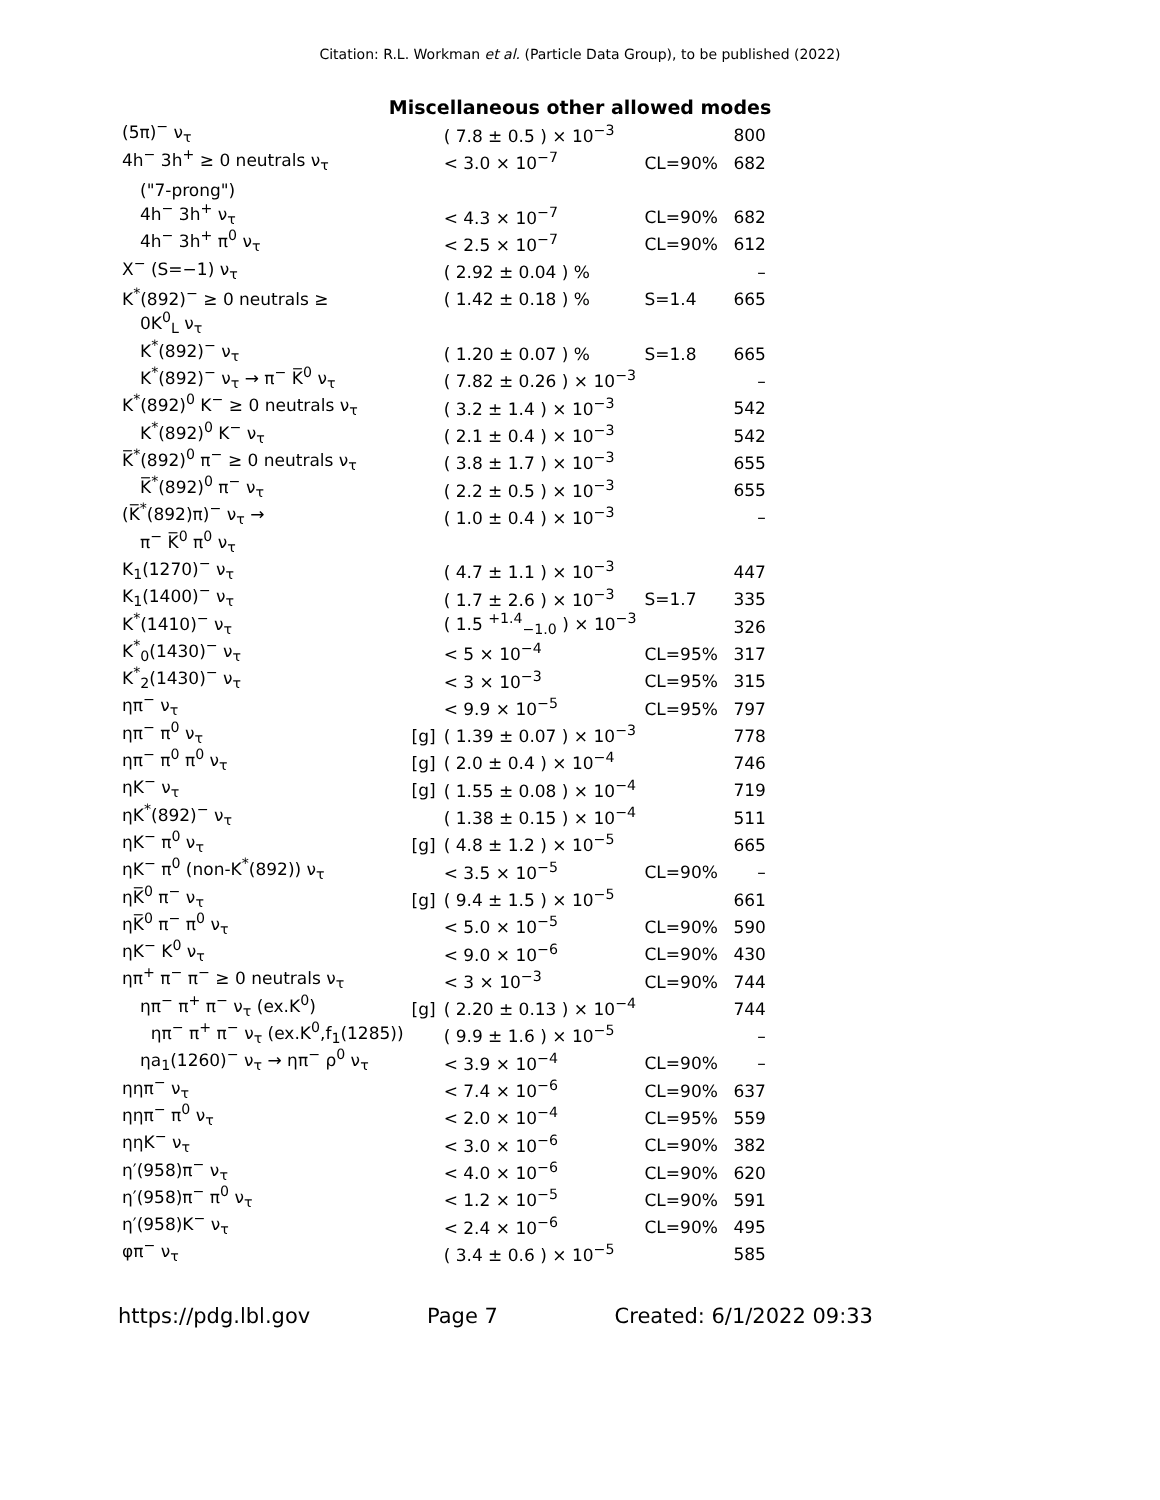Citation: R.L. Workman et al. (Particle Data Group), to be published (2022)
Miscellaneous other allowed modes
| (5π)<sup>−</sup> ν<sub>τ</sub> | | ( 7.8 ± 0.5 ) × 10<sup>−3</sup> | | 800 |
| 4h<sup>−</sup> 3h<sup>+</sup> ≥ 0 neutrals ν<sub>τ</sub> | | < 3.0 × 10<sup>−7</sup> | CL=90% | 682 |
| ("7-prong") | | | | |
| 4h<sup>−</sup> 3h<sup>+</sup> ν<sub>τ</sub> | | < 4.3 × 10<sup>−7</sup> | CL=90% | 682 |
| 4h<sup>−</sup> 3h<sup>+</sup> π<sup>0</sup> ν<sub>τ</sub> | | < 2.5 × 10<sup>−7</sup> | CL=90% | 612 |
| X<sup>−</sup> (S=−1) ν<sub>τ</sub> | | ( 2.92 ± 0.04 ) % | | – |
| K<sup>*</sup>(892)<sup>−</sup> ≥ 0 neutrals ≥ | | ( 1.42 ± 0.18 ) % | S=1.4 | 665 |
| 0K<sup>0</sup><sub>L</sub> ν<sub>τ</sub> | | | | |
| K<sup>*</sup>(892)<sup>−</sup> ν<sub>τ</sub> | | ( 1.20 ± 0.07 ) % | S=1.8 | 665 |
| K<sup>*</sup>(892)<sup>−</sup> ν<sub>τ</sub> → π<sup>−</sup> K̅<sup>0</sup> ν<sub>τ</sub> | | ( 7.82 ± 0.26 ) × 10<sup>−3</sup> | | – |
| K<sup>*</sup>(892)<sup>0</sup> K<sup>−</sup> ≥ 0 neutrals ν<sub>τ</sub> | | ( 3.2 ± 1.4 ) × 10<sup>−3</sup> | | 542 |
| K<sup>*</sup>(892)<sup>0</sup> K<sup>−</sup> ν<sub>τ</sub> | | ( 2.1 ± 0.4 ) × 10<sup>−3</sup> | | 542 |
| K̅<sup>*</sup>(892)<sup>0</sup> π<sup>−</sup> ≥ 0 neutrals ν<sub>τ</sub> | | ( 3.8 ± 1.7 ) × 10<sup>−3</sup> | | 655 |
| K̅<sup>*</sup>(892)<sup>0</sup> π<sup>−</sup> ν<sub>τ</sub> | | ( 2.2 ± 0.5 ) × 10<sup>−3</sup> | | 655 |
| (K̅<sup>*</sup>(892)π)<sup>−</sup> ν<sub>τ</sub> → | | ( 1.0 ± 0.4 ) × 10<sup>−3</sup> | | – |
| π<sup>−</sup> K̅<sup>0</sup> π<sup>0</sup> ν<sub>τ</sub> | | | | |
| K<sub>1</sub>(1270)<sup>−</sup> ν<sub>τ</sub> | | ( 4.7 ± 1.1 ) × 10<sup>−3</sup> | | 447 |
| K<sub>1</sub>(1400)<sup>−</sup> ν<sub>τ</sub> | | ( 1.7 ± 2.6 ) × 10<sup>−3</sup> | S=1.7 | 335 |
| K<sup>*</sup>(1410)<sup>−</sup> ν<sub>τ</sub> | | ( 1.5 <sup>+1.4</sup><sub>−1.0</sub> ) × 10<sup>−3</sup> | | 326 |
| K<sup>*</sup><sub>0</sub>(1430)<sup>−</sup> ν<sub>τ</sub> | | < 5 × 10<sup>−4</sup> | CL=95% | 317 |
| K<sup>*</sup><sub>2</sub>(1430)<sup>−</sup> ν<sub>τ</sub> | | < 3 × 10<sup>−3</sup> | CL=95% | 315 |
| ηπ<sup>−</sup> ν<sub>τ</sub> | | < 9.9 × 10<sup>−5</sup> | CL=95% | 797 |
| ηπ<sup>−</sup> π<sup>0</sup> ν<sub>τ</sub> | [g] | ( 1.39 ± 0.07 ) × 10<sup>−3</sup> | | 778 |
| ηπ<sup>−</sup> π<sup>0</sup> π<sup>0</sup> ν<sub>τ</sub> | [g] | ( 2.0 ± 0.4 ) × 10<sup>−4</sup> | | 746 |
| ηK<sup>−</sup> ν<sub>τ</sub> | [g] | ( 1.55 ± 0.08 ) × 10<sup>−4</sup> | | 719 |
| ηK<sup>*</sup>(892)<sup>−</sup> ν<sub>τ</sub> | | ( 1.38 ± 0.15 ) × 10<sup>−4</sup> | | 511 |
| ηK<sup>−</sup> π<sup>0</sup> ν<sub>τ</sub> | [g] | ( 4.8 ± 1.2 ) × 10<sup>−5</sup> | | 665 |
| ηK<sup>−</sup> π<sup>0</sup> (non-K<sup>*</sup>(892)) ν<sub>τ</sub> | | < 3.5 × 10<sup>−5</sup> | CL=90% | – |
| ηK̅<sup>0</sup> π<sup>−</sup> ν<sub>τ</sub> | [g] | ( 9.4 ± 1.5 ) × 10<sup>−5</sup> | | 661 |
| ηK̅<sup>0</sup> π<sup>−</sup> π<sup>0</sup> ν<sub>τ</sub> | | < 5.0 × 10<sup>−5</sup> | CL=90% | 590 |
| ηK<sup>−</sup> K<sup>0</sup> ν<sub>τ</sub> | | < 9.0 × 10<sup>−6</sup> | CL=90% | 430 |
| ηπ<sup>+</sup> π<sup>−</sup> π<sup>−</sup> ≥ 0 neutrals ν<sub>τ</sub> | | < 3 × 10<sup>−3</sup> | CL=90% | 744 |
| ηπ<sup>−</sup> π<sup>+</sup> π<sup>−</sup> ν<sub>τ</sub> (ex.K<sup>0</sup>) | [g] | ( 2.20 ± 0.13 ) × 10<sup>−4</sup> | | 744 |
| ηπ<sup>−</sup> π<sup>+</sup> π<sup>−</sup> ν<sub>τ</sub> (ex.K<sup>0</sup>,f<sub>1</sub>(1285)) | | ( 9.9 ± 1.6 ) × 10<sup>−5</sup> | | – |
| ηa<sub>1</sub>(1260)<sup>−</sup> ν<sub>τ</sub> → ηπ<sup>−</sup> ρ<sup>0</sup> ν<sub>τ</sub> | | < 3.9 × 10<sup>−4</sup> | CL=90% | – |
| ηηπ<sup>−</sup> ν<sub>τ</sub> | | < 7.4 × 10<sup>−6</sup> | CL=90% | 637 |
| ηηπ<sup>−</sup> π<sup>0</sup> ν<sub>τ</sub> | | < 2.0 × 10<sup>−4</sup> | CL=95% | 559 |
| ηηK<sup>−</sup> ν<sub>τ</sub> | | < 3.0 × 10<sup>−6</sup> | CL=90% | 382 |
| η′(958)π<sup>−</sup> ν<sub>τ</sub> | | < 4.0 × 10<sup>−6</sup> | CL=90% | 620 |
| η′(958)π<sup>−</sup> π<sup>0</sup> ν<sub>τ</sub> | | < 1.2 × 10<sup>−5</sup> | CL=90% | 591 |
| η′(958)K<sup>−</sup> ν<sub>τ</sub> | | < 2.4 × 10<sup>−6</sup> | CL=90% | 495 |
| φπ<sup>−</sup> ν<sub>τ</sub> | | ( 3.4 ± 0.6 ) × 10<sup>−5</sup> | | 585 |
https://pdg.lbl.gov Page 7 Created: 6/1/2022 09:33